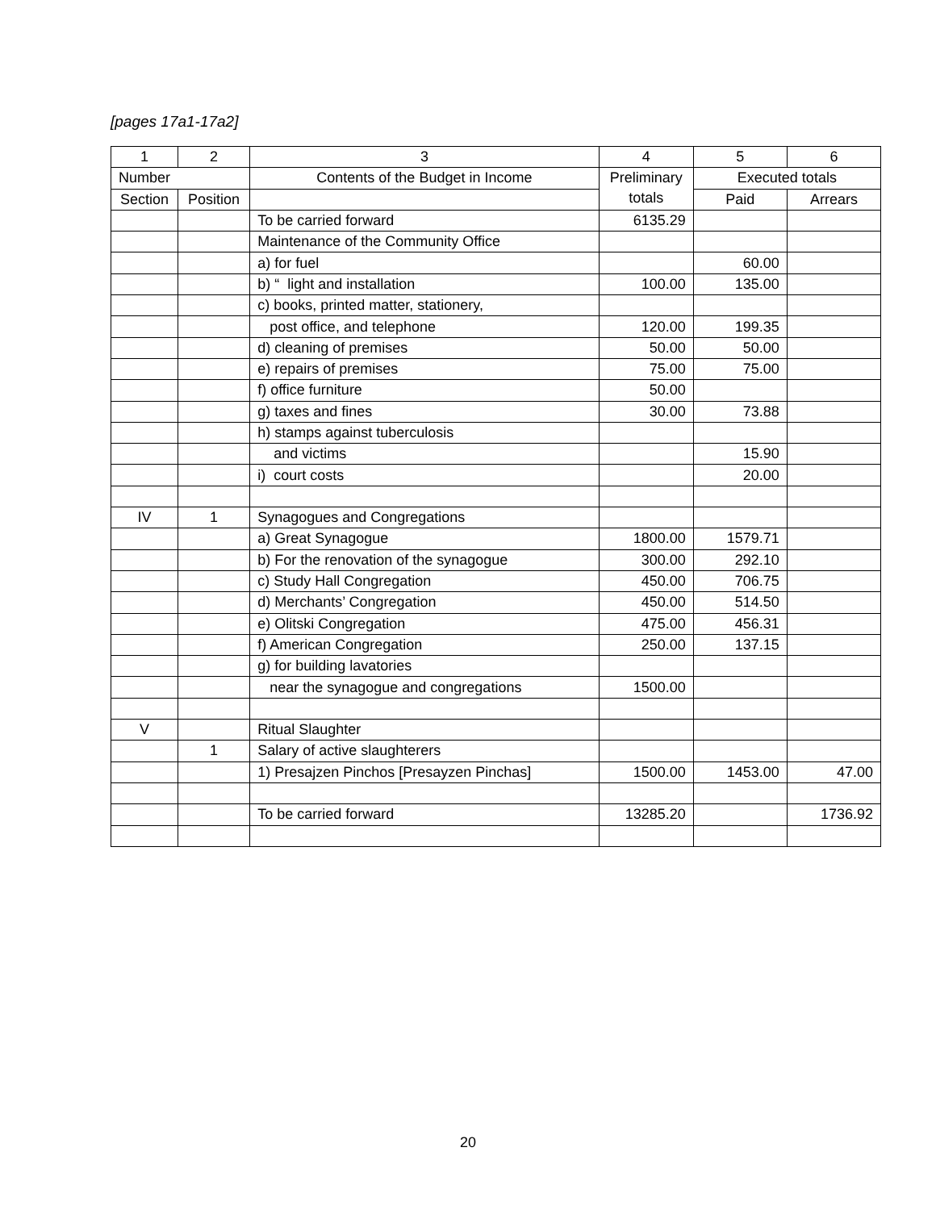[pages 17a1-17a2]
| 1 | 2 | 3 | 4 | 5 | 6 |
| --- | --- | --- | --- | --- | --- |
| Number | | Contents of the Budget in Income | Preliminary totals | Executed totals | |
| Section | Position | | | Paid | Arrears |
| | | To be carried forward | 6135.29 | | |
| | | Maintenance of the Community Office | | | |
| | | a) for fuel | | 60.00 | |
| | | b) “ light and installation | 100.00 | 135.00 | |
| | | c) books, printed matter, stationery, | | | |
| | | post office, and telephone | 120.00 | 199.35 | |
| | | d) cleaning of premises | 50.00 | 50.00 | |
| | | e) repairs of premises | 75.00 | 75.00 | |
| | | f) office furniture | 50.00 | | |
| | | g) taxes and fines | 30.00 | 73.88 | |
| | | h) stamps against tuberculosis | | | |
| | | and victims | | 15.90 | |
| | | i) court costs | | 20.00 | |
| IV | 1 | Synagogues and Congregations | | | |
| | | a) Great Synagogue | 1800.00 | 1579.71 | |
| | | b) For the renovation of the synagogue | 300.00 | 292.10 | |
| | | c) Study Hall Congregation | 450.00 | 706.75 | |
| | | d) Merchants’ Congregation | 450.00 | 514.50 | |
| | | e) Olitski Congregation | 475.00 | 456.31 | |
| | | f) American Congregation | 250.00 | 137.15 | |
| | | g) for building lavatories | | | |
| | | near the synagogue and congregations | 1500.00 | | |
| V | | Ritual Slaughter | | | |
| | 1 | Salary of active slaughterers | | | |
| | | 1) Presajzen Pinchos [Presayzen Pinchas] | 1500.00 | 1453.00 | 47.00 |
| | | To be carried forward | 13285.20 | | 1736.92 |
20